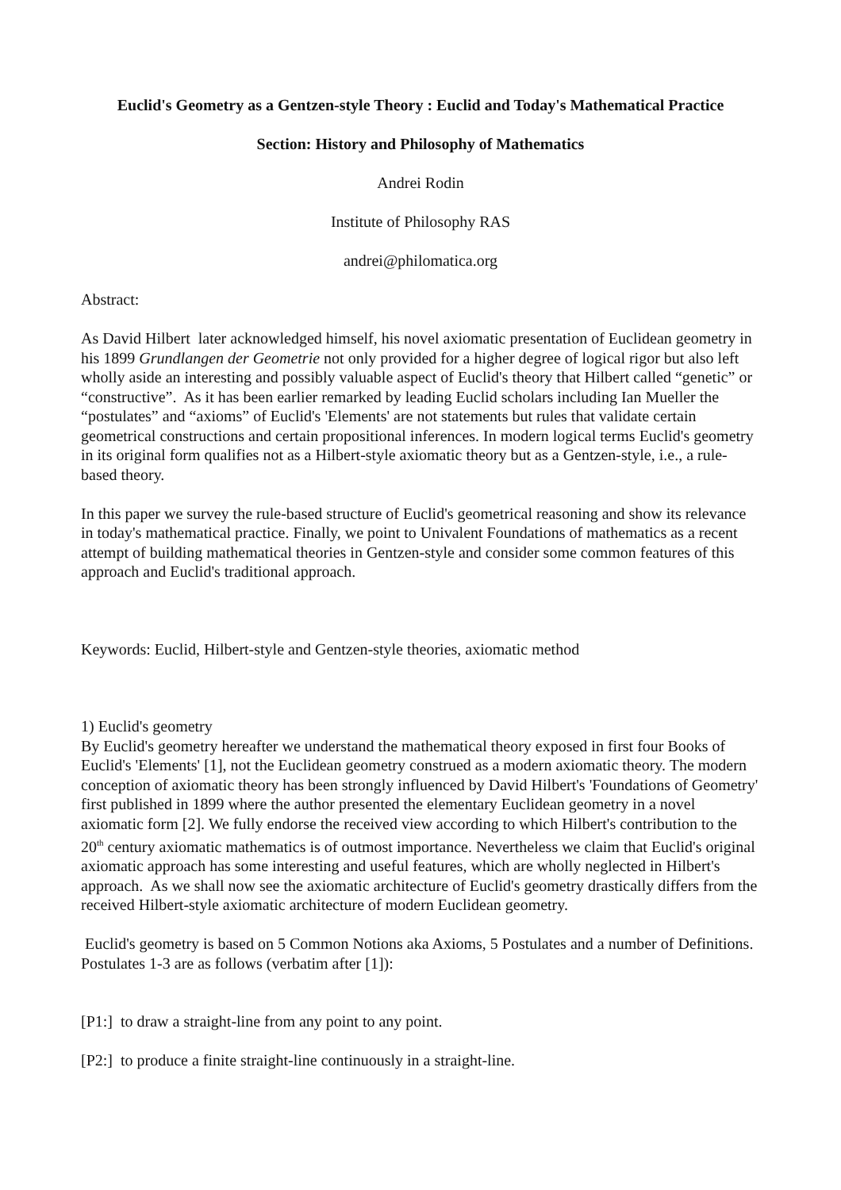Euclid's Geometry as a Gentzen-style Theory : Euclid and Today's Mathematical Practice
Section: History and Philosophy of Mathematics
Andrei Rodin
Institute of Philosophy RAS
andrei@philomatica.org
Abstract:
As David Hilbert later acknowledged himself, his novel axiomatic presentation of Euclidean geometry in his 1899 Grundlangen der Geometrie not only provided for a higher degree of logical rigor but also left wholly aside an interesting and possibly valuable aspect of Euclid's theory that Hilbert called “genetic” or “constructive”. As it has been earlier remarked by leading Euclid scholars including Ian Mueller the “postulates” and “axioms” of Euclid's 'Elements' are not statements but rules that validate certain geometrical constructions and certain propositional inferences. In modern logical terms Euclid's geometry in its original form qualifies not as a Hilbert-style axiomatic theory but as a Gentzen-style, i.e., a rule-based theory.
In this paper we survey the rule-based structure of Euclid's geometrical reasoning and show its relevance in today's mathematical practice. Finally, we point to Univalent Foundations of mathematics as a recent attempt of building mathematical theories in Gentzen-style and consider some common features of this approach and Euclid's traditional approach.
Keywords: Euclid, Hilbert-style and Gentzen-style theories, axiomatic method
1) Euclid's geometry
By Euclid's geometry hereafter we understand the mathematical theory exposed in first four Books of Euclid's 'Elements' [1], not the Euclidean geometry construed as a modern axiomatic theory. The modern conception of axiomatic theory has been strongly influenced by David Hilbert's 'Foundations of Geometry' first published in 1899 where the author presented the elementary Euclidean geometry in a novel axiomatic form [2]. We fully endorse the received view according to which Hilbert's contribution to the 20<sup>th</sup> century axiomatic mathematics is of outmost importance. Nevertheless we claim that Euclid's original axiomatic approach has some interesting and useful features, which are wholly neglected in Hilbert's approach. As we shall now see the axiomatic architecture of Euclid's geometry drastically differs from the received Hilbert-style axiomatic architecture of modern Euclidean geometry.
Euclid's geometry is based on 5 Common Notions aka Axioms, 5 Postulates and a number of Definitions. Postulates 1-3 are as follows (verbatim after [1]):
[P1:] to draw a straight-line from any point to any point.
[P2:] to produce a finite straight-line continuously in a straight-line.